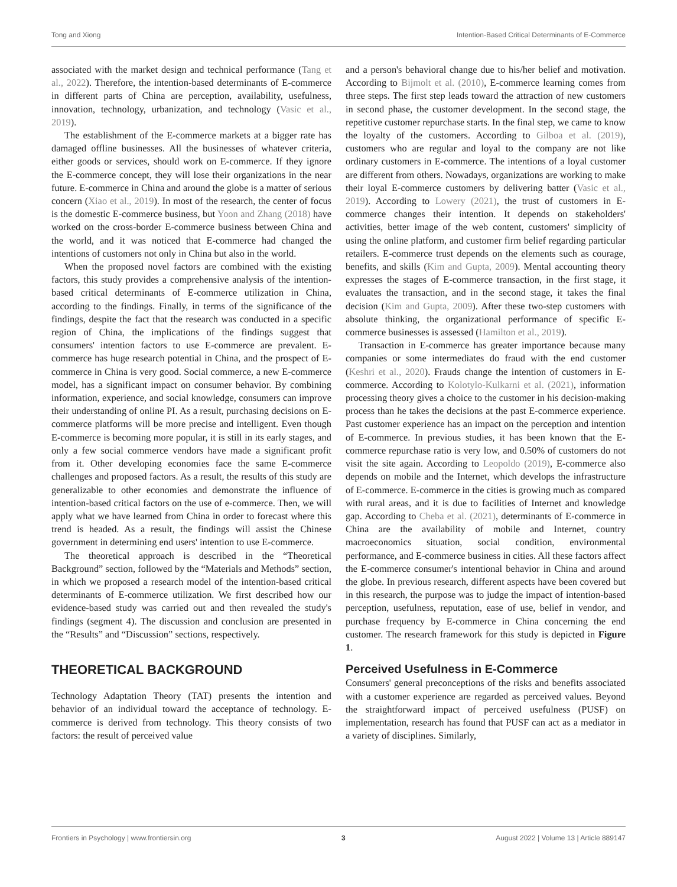Tong and Xiong Intention-Based Critical Determinants of E-Commerce
associated with the market design and technical performance (Tang et al., 2022). Therefore, the intention-based determinants of E-commerce in different parts of China are perception, availability, usefulness, innovation, technology, urbanization, and technology (Vasic et al., 2019).
The establishment of the E-commerce markets at a bigger rate has damaged offline businesses. All the businesses of whatever criteria, either goods or services, should work on E-commerce. If they ignore the E-commerce concept, they will lose their organizations in the near future. E-commerce in China and around the globe is a matter of serious concern (Xiao et al., 2019). In most of the research, the center of focus is the domestic E-commerce business, but Yoon and Zhang (2018) have worked on the cross-border E-commerce business between China and the world, and it was noticed that E-commerce had changed the intentions of customers not only in China but also in the world.
When the proposed novel factors are combined with the existing factors, this study provides a comprehensive analysis of the intention-based critical determinants of E-commerce utilization in China, according to the findings. Finally, in terms of the significance of the findings, despite the fact that the research was conducted in a specific region of China, the implications of the findings suggest that consumers' intention factors to use E-commerce are prevalent. E-commerce has huge research potential in China, and the prospect of E-commerce in China is very good. Social commerce, a new E-commerce model, has a significant impact on consumer behavior. By combining information, experience, and social knowledge, consumers can improve their understanding of online PI. As a result, purchasing decisions on E-commerce platforms will be more precise and intelligent. Even though E-commerce is becoming more popular, it is still in its early stages, and only a few social commerce vendors have made a significant profit from it. Other developing economies face the same E-commerce challenges and proposed factors. As a result, the results of this study are generalizable to other economies and demonstrate the influence of intention-based critical factors on the use of e-commerce. Then, we will apply what we have learned from China in order to forecast where this trend is headed. As a result, the findings will assist the Chinese government in determining end users' intention to use E-commerce.
The theoretical approach is described in the “Theoretical Background” section, followed by the “Materials and Methods” section, in which we proposed a research model of the intention-based critical determinants of E-commerce utilization. We first described how our evidence-based study was carried out and then revealed the study's findings (segment 4). The discussion and conclusion are presented in the “Results” and “Discussion” sections, respectively.
THEORETICAL BACKGROUND
Technology Adaptation Theory (TAT) presents the intention and behavior of an individual toward the acceptance of technology. E-commerce is derived from technology. This theory consists of two factors: the result of perceived value
and a person's behavioral change due to his/her belief and motivation. According to Bijmolt et al. (2010), E-commerce learning comes from three steps. The first step leads toward the attraction of new customers in second phase, the customer development. In the second stage, the repetitive customer repurchase starts. In the final step, we came to know the loyalty of the customers. According to Gilboa et al. (2019), customers who are regular and loyal to the company are not like ordinary customers in E-commerce. The intentions of a loyal customer are different from others. Nowadays, organizations are working to make their loyal E-commerce customers by delivering batter (Vasic et al., 2019). According to Lowery (2021), the trust of customers in E-commerce changes their intention. It depends on stakeholders' activities, better image of the web content, customers' simplicity of using the online platform, and customer firm belief regarding particular retailers. E-commerce trust depends on the elements such as courage, benefits, and skills (Kim and Gupta, 2009). Mental accounting theory expresses the stages of E-commerce transaction, in the first stage, it evaluates the transaction, and in the second stage, it takes the final decision (Kim and Gupta, 2009). After these two-step customers with absolute thinking, the organizational performance of specific E-commerce businesses is assessed (Hamilton et al., 2019).
Transaction in E-commerce has greater importance because many companies or some intermediates do fraud with the end customer (Keshri et al., 2020). Frauds change the intention of customers in E-commerce. According to Kolotylo-Kulkarni et al. (2021), information processing theory gives a choice to the customer in his decision-making process than he takes the decisions at the past E-commerce experience. Past customer experience has an impact on the perception and intention of E-commerce. In previous studies, it has been known that the E-commerce repurchase ratio is very low, and 0.50% of customers do not visit the site again. According to Leopoldo (2019), E-commerce also depends on mobile and the Internet, which develops the infrastructure of E-commerce. E-commerce in the cities is growing much as compared with rural areas, and it is due to facilities of Internet and knowledge gap. According to Cheba et al. (2021), determinants of E-commerce in China are the availability of mobile and Internet, country macroeconomics situation, social condition, environmental performance, and E-commerce business in cities. All these factors affect the E-commerce consumer's intentional behavior in China and around the globe. In previous research, different aspects have been covered but in this research, the purpose was to judge the impact of intention-based perception, usefulness, reputation, ease of use, belief in vendor, and purchase frequency by E-commerce in China concerning the end customer. The research framework for this study is depicted in Figure 1.
Perceived Usefulness in E-Commerce
Consumers' general preconceptions of the risks and benefits associated with a customer experience are regarded as perceived values. Beyond the straightforward impact of perceived usefulness (PUSF) on implementation, research has found that PUSF can act as a mediator in a variety of disciplines. Similarly,
Frontiers in Psychology | www.frontiersin.org 3 August 2022 | Volume 13 | Article 889147